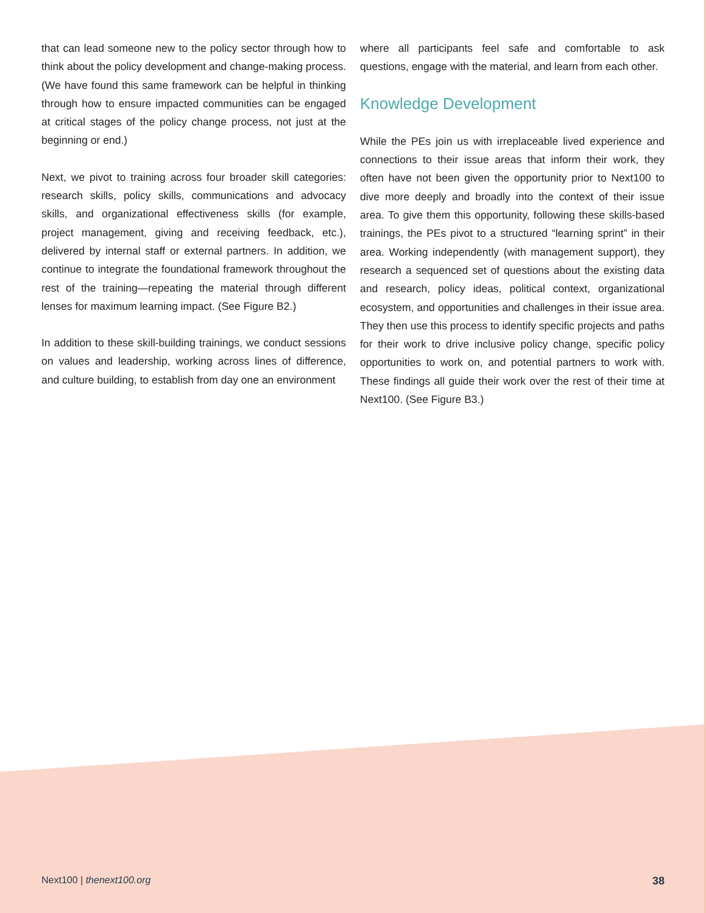that can lead someone new to the policy sector through how to think about the policy development and change-making process. (We have found this same framework can be helpful in thinking through how to ensure impacted communities can be engaged at critical stages of the policy change process, not just at the beginning or end.)
Next, we pivot to training across four broader skill categories: research skills, policy skills, communications and advocacy skills, and organizational effectiveness skills (for example, project management, giving and receiving feedback, etc.), delivered by internal staff or external partners. In addition, we continue to integrate the foundational framework throughout the rest of the training—repeating the material through different lenses for maximum learning impact. (See Figure B2.)
In addition to these skill-building trainings, we conduct sessions on values and leadership, working across lines of difference, and culture building, to establish from day one an environment
where all participants feel safe and comfortable to ask questions, engage with the material, and learn from each other.
Knowledge Development
While the PEs join us with irreplaceable lived experience and connections to their issue areas that inform their work, they often have not been given the opportunity prior to Next100 to dive more deeply and broadly into the context of their issue area. To give them this opportunity, following these skills-based trainings, the PEs pivot to a structured “learning sprint” in their area. Working independently (with management support), they research a sequenced set of questions about the existing data and research, policy ideas, political context, organizational ecosystem, and opportunities and challenges in their issue area. They then use this process to identify specific projects and paths for their work to drive inclusive policy change, specific policy opportunities to work on, and potential partners to work with. These findings all guide their work over the rest of their time at Next100. (See Figure B3.)
Next100 | thenext100.org 38